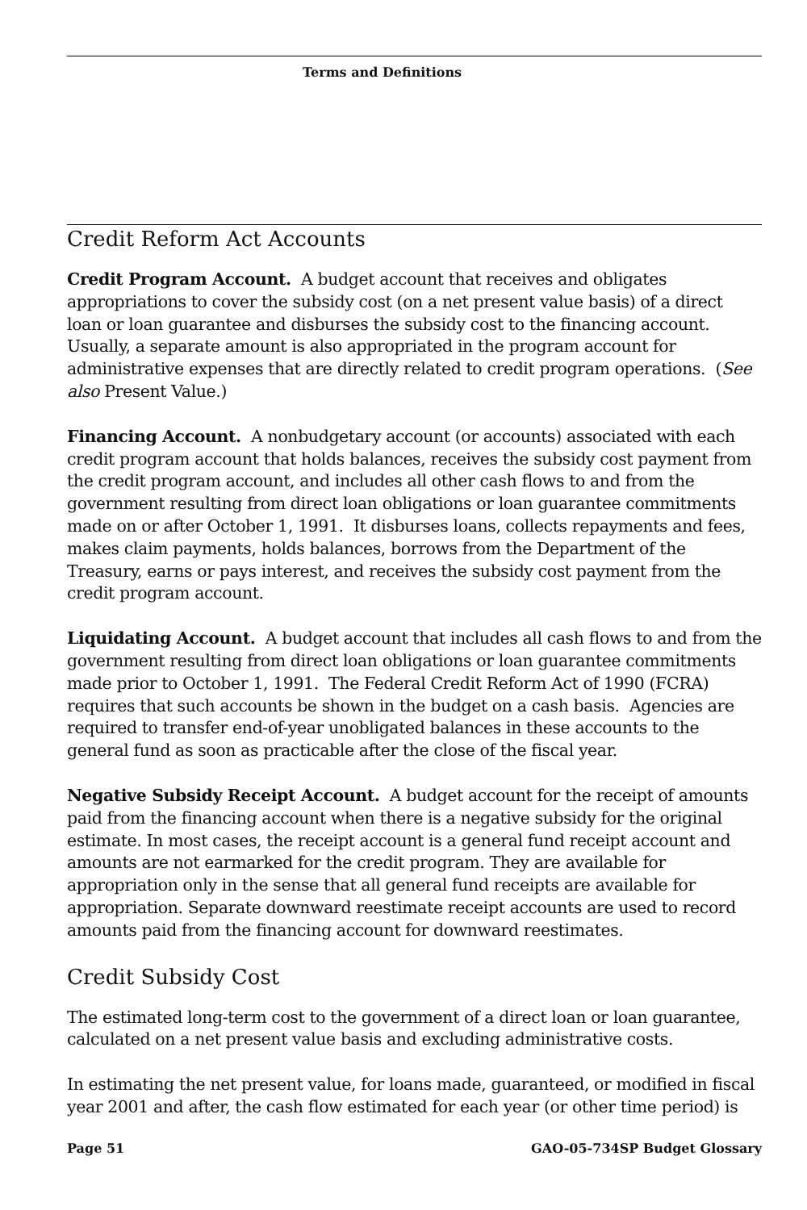Terms and Definitions
Credit Reform Act Accounts
Credit Program Account. A budget account that receives and obligates appropriations to cover the subsidy cost (on a net present value basis) of a direct loan or loan guarantee and disburses the subsidy cost to the financing account. Usually, a separate amount is also appropriated in the program account for administrative expenses that are directly related to credit program operations. (See also Present Value.)
Financing Account. A nonbudgetary account (or accounts) associated with each credit program account that holds balances, receives the subsidy cost payment from the credit program account, and includes all other cash flows to and from the government resulting from direct loan obligations or loan guarantee commitments made on or after October 1, 1991. It disburses loans, collects repayments and fees, makes claim payments, holds balances, borrows from the Department of the Treasury, earns or pays interest, and receives the subsidy cost payment from the credit program account.
Liquidating Account. A budget account that includes all cash flows to and from the government resulting from direct loan obligations or loan guarantee commitments made prior to October 1, 1991. The Federal Credit Reform Act of 1990 (FCRA) requires that such accounts be shown in the budget on a cash basis. Agencies are required to transfer end-of-year unobligated balances in these accounts to the general fund as soon as practicable after the close of the fiscal year.
Negative Subsidy Receipt Account. A budget account for the receipt of amounts paid from the financing account when there is a negative subsidy for the original estimate. In most cases, the receipt account is a general fund receipt account and amounts are not earmarked for the credit program. They are available for appropriation only in the sense that all general fund receipts are available for appropriation. Separate downward reestimate receipt accounts are used to record amounts paid from the financing account for downward reestimates.
Credit Subsidy Cost
The estimated long-term cost to the government of a direct loan or loan guarantee, calculated on a net present value basis and excluding administrative costs.
In estimating the net present value, for loans made, guaranteed, or modified in fiscal year 2001 and after, the cash flow estimated for each year (or other time period) is
Page 51 GAO-05-734SP Budget Glossary